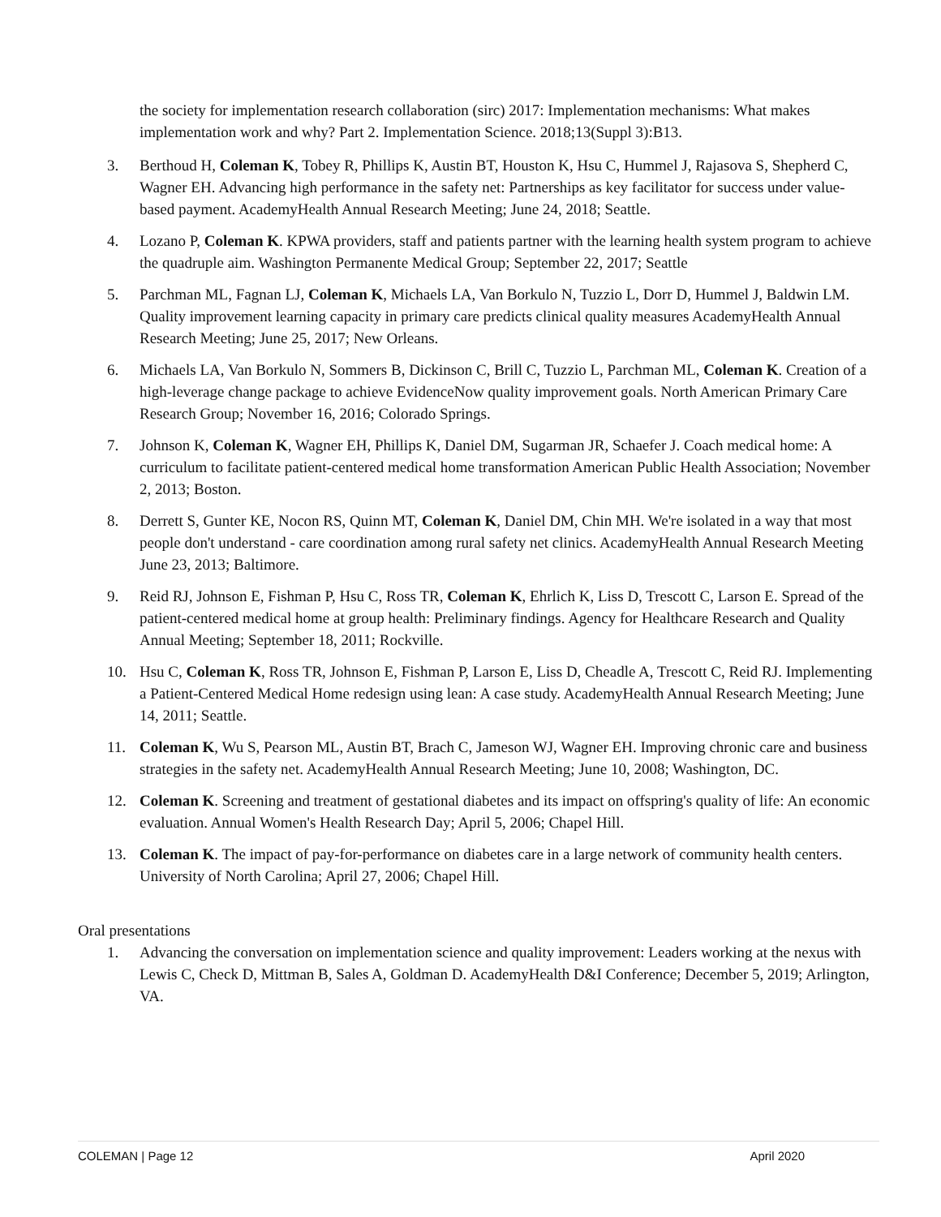the society for implementation research collaboration (sirc) 2017: Implementation mechanisms: What makes implementation work and why? Part 2. Implementation Science. 2018;13(Suppl 3):B13.
3. Berthoud H, Coleman K, Tobey R, Phillips K, Austin BT, Houston K, Hsu C, Hummel J, Rajasova S, Shepherd C, Wagner EH. Advancing high performance in the safety net: Partnerships as key facilitator for success under value-based payment. AcademyHealth Annual Research Meeting; June 24, 2018; Seattle.
4. Lozano P, Coleman K. KPWA providers, staff and patients partner with the learning health system program to achieve the quadruple aim. Washington Permanente Medical Group; September 22, 2017; Seattle
5. Parchman ML, Fagnan LJ, Coleman K, Michaels LA, Van Borkulo N, Tuzzio L, Dorr D, Hummel J, Baldwin LM. Quality improvement learning capacity in primary care predicts clinical quality measures AcademyHealth Annual Research Meeting; June 25, 2017; New Orleans.
6. Michaels LA, Van Borkulo N, Sommers B, Dickinson C, Brill C, Tuzzio L, Parchman ML, Coleman K. Creation of a high-leverage change package to achieve EvidenceNow quality improvement goals. North American Primary Care Research Group; November 16, 2016; Colorado Springs.
7. Johnson K, Coleman K, Wagner EH, Phillips K, Daniel DM, Sugarman JR, Schaefer J. Coach medical home: A curriculum to facilitate patient-centered medical home transformation American Public Health Association; November 2, 2013; Boston.
8. Derrett S, Gunter KE, Nocon RS, Quinn MT, Coleman K, Daniel DM, Chin MH. We're isolated in a way that most people don't understand - care coordination among rural safety net clinics. AcademyHealth Annual Research Meeting June 23, 2013; Baltimore.
9. Reid RJ, Johnson E, Fishman P, Hsu C, Ross TR, Coleman K, Ehrlich K, Liss D, Trescott C, Larson E. Spread of the patient-centered medical home at group health: Preliminary findings. Agency for Healthcare Research and Quality Annual Meeting; September 18, 2011; Rockville.
10. Hsu C, Coleman K, Ross TR, Johnson E, Fishman P, Larson E, Liss D, Cheadle A, Trescott C, Reid RJ. Implementing a Patient-Centered Medical Home redesign using lean: A case study. AcademyHealth Annual Research Meeting; June 14, 2011; Seattle.
11. Coleman K, Wu S, Pearson ML, Austin BT, Brach C, Jameson WJ, Wagner EH. Improving chronic care and business strategies in the safety net. AcademyHealth Annual Research Meeting; June 10, 2008; Washington, DC.
12. Coleman K. Screening and treatment of gestational diabetes and its impact on offspring's quality of life: An economic evaluation. Annual Women's Health Research Day; April 5, 2006; Chapel Hill.
13. Coleman K. The impact of pay-for-performance on diabetes care in a large network of community health centers. University of North Carolina; April 27, 2006; Chapel Hill.
Oral presentations
1. Advancing the conversation on implementation science and quality improvement: Leaders working at the nexus with Lewis C, Check D, Mittman B, Sales A, Goldman D. AcademyHealth D&I Conference; December 5, 2019; Arlington, VA.
COLEMAN | Page 12 April 2020